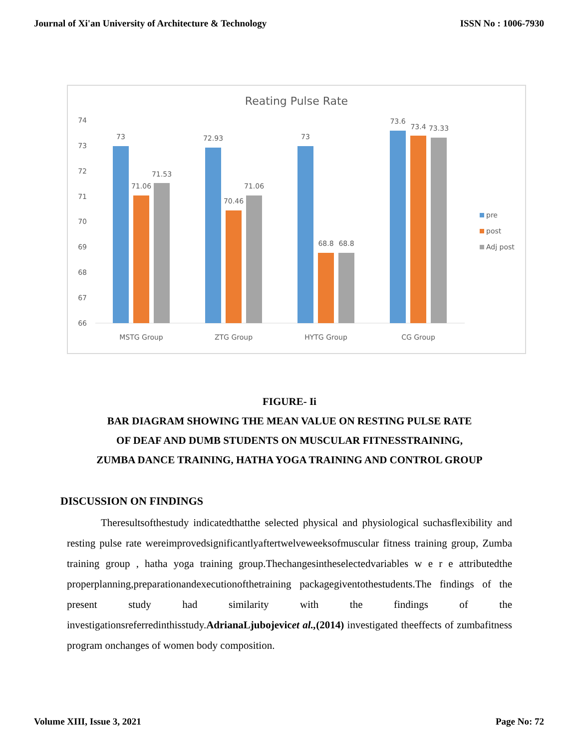Journal of Xi'an University of Architecture & Technology ISSN No : 1006-7930
Reating Pulse Rate
74
73
72
71
70
69
68
67
66
73
71.06
71.53
72.93
70.46
71.06
73
68.8
68.8
73.6
73.4
73.33
MSTG Group
ZTG Group
HYTG Group
CG Group
pre
post
Adj post
FIGURE- Ii
BAR DIAGRAM SHOWING THE MEAN VALUE ON RESTING PULSE RATE
OF DEAF AND DUMB STUDENTS ON MUSCULAR FITNESSTRAINING,
ZUMBA DANCE TRAINING, HATHA YOGA TRAINING AND CONTROL GROUP
DISCUSSION ON FINDINGS
Theresultsofthestudy indicatedthatthe selected physical and physiological suchasflexibility and resting pulse rate wereimprovedsignificantlyaftertwelveweeksofmuscular fitness training group, Zumba training group , hatha yoga training group.Thechangesintheselectedvariables w e r e attributedthe properplanning,preparationandexecutionofthetraining packagegiventothestudents.The findings of the present study had similarity with the findings of the investigationsreferredinthisstudy.AdrianaLjubojevicet al.,(2014) investigated theeffects of zumbafitness program onchanges of women body composition.
Volume XIII, Issue 3, 2021 Page No: 72